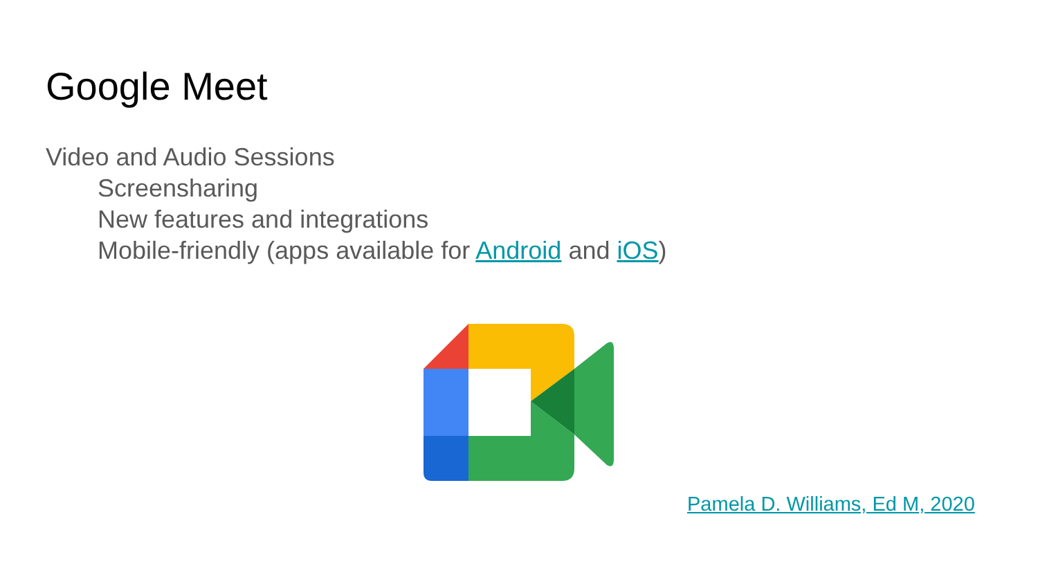Google Meet
Video and Audio Sessions
Screensharing
New features and integrations
Mobile-friendly (apps available for Android and iOS)
Pamela D. Williams, Ed M, 2020